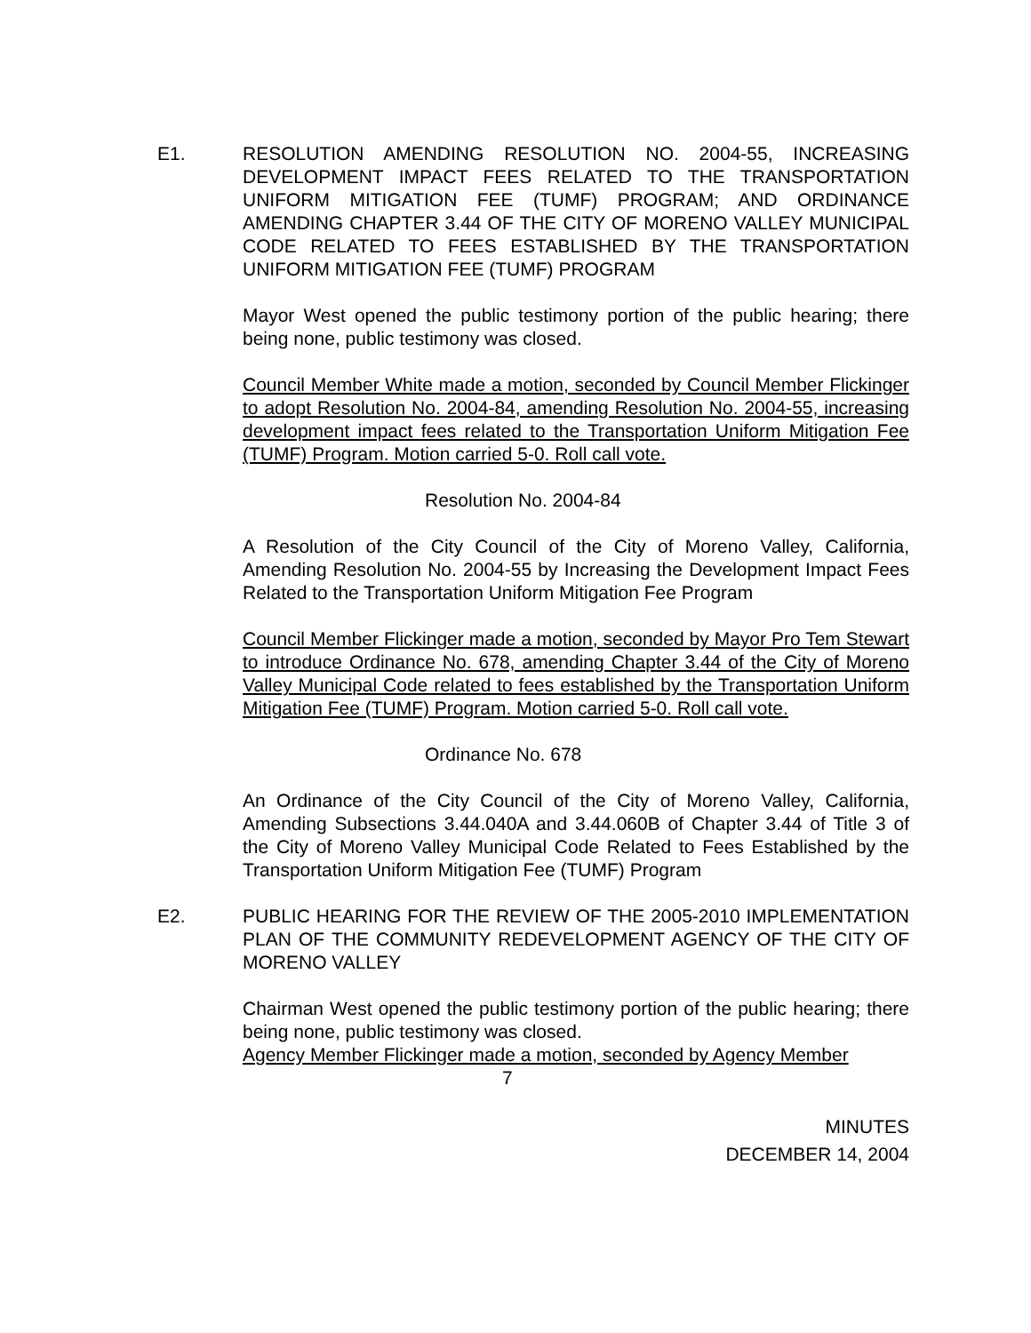E1. RESOLUTION AMENDING RESOLUTION NO. 2004-55, INCREASING DEVELOPMENT IMPACT FEES RELATED TO THE TRANSPORTATION UNIFORM MITIGATION FEE (TUMF) PROGRAM; AND ORDINANCE AMENDING CHAPTER 3.44 OF THE CITY OF MORENO VALLEY MUNICIPAL CODE RELATED TO FEES ESTABLISHED BY THE TRANSPORTATION UNIFORM MITIGATION FEE (TUMF) PROGRAM
Mayor West opened the public testimony portion of the public hearing; there being none, public testimony was closed.
Council Member White made a motion, seconded by Council Member Flickinger to adopt Resolution No. 2004-84, amending Resolution No. 2004-55, increasing development impact fees related to the Transportation Uniform Mitigation Fee (TUMF) Program. Motion carried 5-0. Roll call vote.
Resolution No. 2004-84
A Resolution of the City Council of the City of Moreno Valley, California, Amending Resolution No. 2004-55 by Increasing the Development Impact Fees Related to the Transportation Uniform Mitigation Fee Program
Council Member Flickinger made a motion, seconded by Mayor Pro Tem Stewart to introduce Ordinance No. 678, amending Chapter 3.44 of the City of Moreno Valley Municipal Code related to fees established by the Transportation Uniform Mitigation Fee (TUMF) Program. Motion carried 5-0. Roll call vote.
Ordinance No. 678
An Ordinance of the City Council of the City of Moreno Valley, California, Amending Subsections 3.44.040A and 3.44.060B of Chapter 3.44 of Title 3 of the City of Moreno Valley Municipal Code Related to Fees Established by the Transportation Uniform Mitigation Fee (TUMF) Program
E2. PUBLIC HEARING FOR THE REVIEW OF THE 2005-2010 IMPLEMENTATION PLAN OF THE COMMUNITY REDEVELOPMENT AGENCY OF THE CITY OF MORENO VALLEY
Chairman West opened the public testimony portion of the public hearing; there being none, public testimony was closed.
Agency Member Flickinger made a motion, seconded by Agency Member
7
MINUTES
DECEMBER 14, 2004